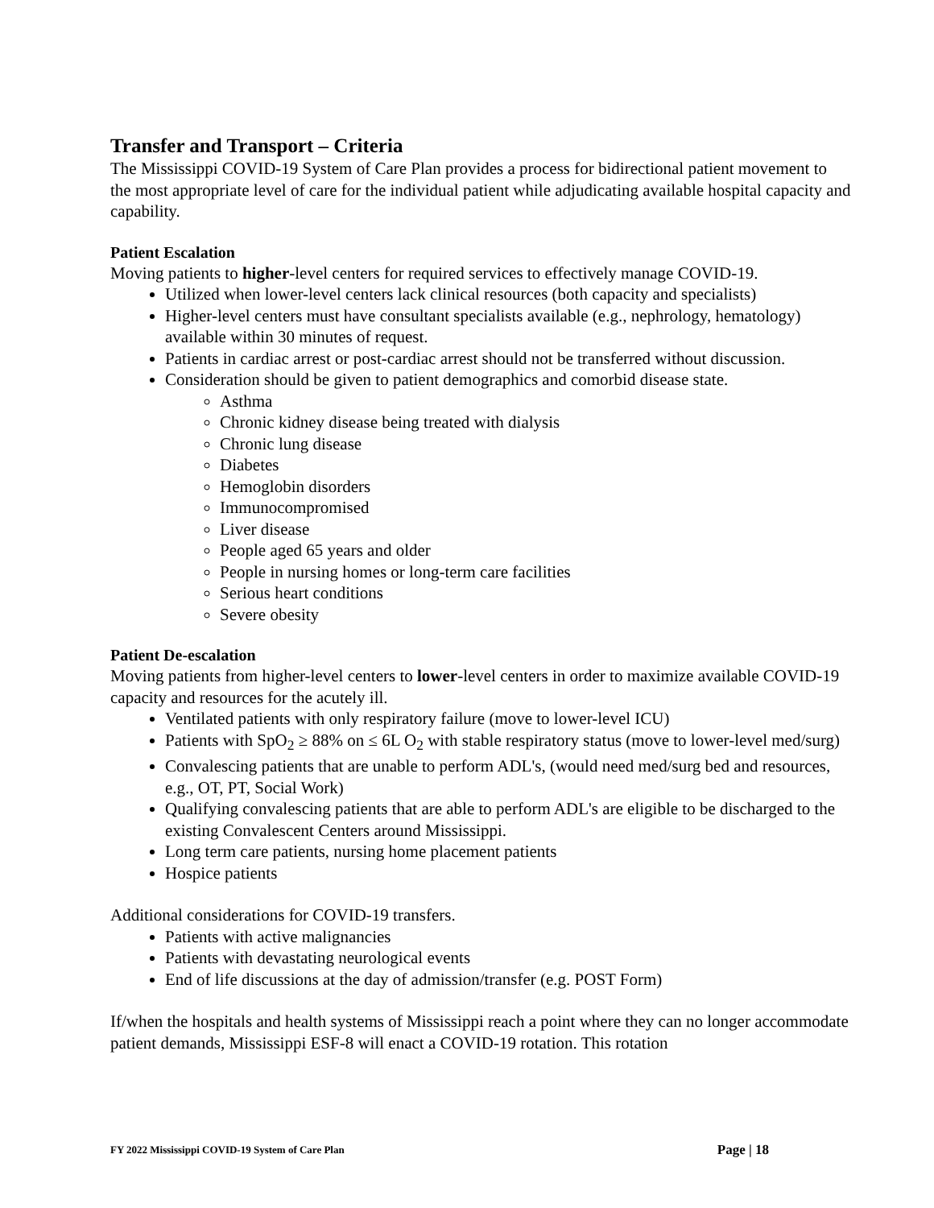Transfer and Transport – Criteria
The Mississippi COVID-19 System of Care Plan provides a process for bidirectional patient movement to the most appropriate level of care for the individual patient while adjudicating available hospital capacity and capability.
Patient Escalation
Moving patients to higher-level centers for required services to effectively manage COVID-19.
Utilized when lower-level centers lack clinical resources (both capacity and specialists)
Higher-level centers must have consultant specialists available (e.g., nephrology, hematology) available within 30 minutes of request.
Patients in cardiac arrest or post-cardiac arrest should not be transferred without discussion.
Consideration should be given to patient demographics and comorbid disease state.
Asthma
Chronic kidney disease being treated with dialysis
Chronic lung disease
Diabetes
Hemoglobin disorders
Immunocompromised
Liver disease
People aged 65 years and older
People in nursing homes or long-term care facilities
Serious heart conditions
Severe obesity
Patient De-escalation
Moving patients from higher-level centers to lower-level centers in order to maximize available COVID-19 capacity and resources for the acutely ill.
Ventilated patients with only respiratory failure (move to lower-level ICU)
Patients with SpO<sub>2</sub> ≥ 88% on ≤ 6L O<sub>2</sub> with stable respiratory status (move to lower-level med/surg)
Convalescing patients that are unable to perform ADL's, (would need med/surg bed and resources, e.g., OT, PT, Social Work)
Qualifying convalescing patients that are able to perform ADL's are eligible to be discharged to the existing Convalescent Centers around Mississippi.
Long term care patients, nursing home placement patients
Hospice patients
Additional considerations for COVID-19 transfers.
Patients with active malignancies
Patients with devastating neurological events
End of life discussions at the day of admission/transfer (e.g. POST Form)
If/when the hospitals and health systems of Mississippi reach a point where they can no longer accommodate patient demands, Mississippi ESF-8 will enact a COVID-19 rotation. This rotation
FY 2022 Mississippi COVID-19 System of Care Plan Page | 18